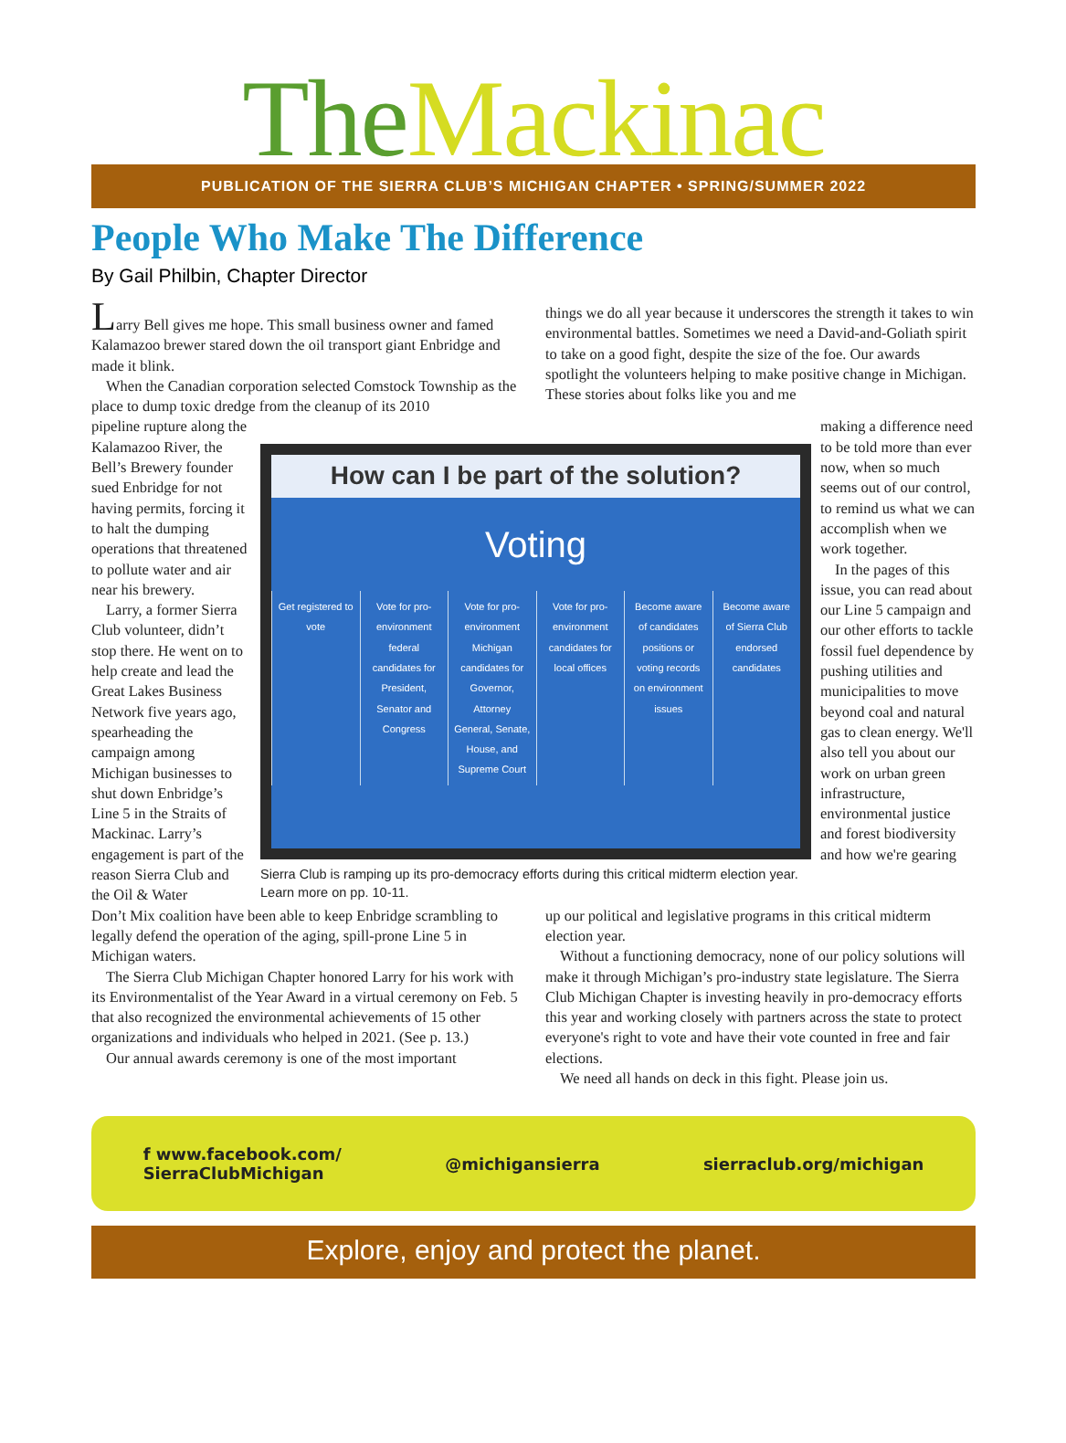The Mackinac
PUBLICATION OF THE SIERRA CLUB’S MICHIGAN CHAPTER • SPRING/SUMMER 2022
People Who Make The Difference
By Gail Philbin, Chapter Director
Larry Bell gives me hope. This small business owner and famed Kalamazoo brewer stared down the oil transport giant Enbridge and made it blink.
When the Canadian corporation selected Comstock Township as the place to dump toxic dredge from the cleanup of its 2010
things we do all year because it underscores the strength it takes to win environmental battles. Sometimes we need a David-and-Goliath spirit to take on a good fight, despite the size of the foe. Our awards spotlight the volunteers helping to make positive change in Michigan. These stories about folks like you and me
pipeline rupture along the Kalamazoo River, the Bell’s Brewery founder sued Enbridge for not having permits, forcing it to halt the dumping operations that threatened to pollute water and air near his brewery.
Larry, a former Sierra Club volunteer, didn’t stop there. He went on to help create and lead the Great Lakes Business Network five years ago, spearheading the campaign among Michigan businesses to shut down Enbridge’s Line 5 in the Straits of Mackinac. Larry’s engagement is part of the reason Sierra Club and the Oil & Water
How can I be part of the solution?
Voting
Get registered to vote Vote for pro-environment federal candidates for President, Senator and Congress
Vote for pro-environment Michigan candidates for Governor, Attorney General, Senate, House, and Supreme Court
Vote for pro-environment candidates for local offices
Become aware of candidates positions or voting records on environment issues
Become aware of Sierra Club endorsed candidates
Sierra Club is ramping up its pro-democracy efforts during this critical midterm election year. Learn more on pp. 10-11.
making a difference need to be told more than ever now, when so much seems out of our control, to remind us what we can accomplish when we work together.
In the pages of this issue, you can read about our Line 5 campaign and our other efforts to tackle fossil fuel dependence by pushing utilities and municipalities to move beyond coal and natural gas to clean energy. We'll also tell you about our work on urban green infrastructure, environmental justice and forest biodiversity and how we're gearing
Don’t Mix coalition have been able to keep Enbridge scrambling to legally defend the operation of the aging, spill-prone Line 5 in Michigan waters.
The Sierra Club Michigan Chapter honored Larry for his work with its Environmentalist of the Year Award in a virtual ceremony on Feb. 5 that also recognized the environmental achievements of 15 other organizations and individuals who helped in 2021. (See p. 13.)
Our annual awards ceremony is one of the most important
up our political and legislative programs in this critical midterm election year.
Without a functioning democracy, none of our policy solutions will make it through Michigan’s pro-industry state legislature. The Sierra Club Michigan Chapter is investing heavily in pro-democracy efforts this year and working closely with partners across the state to protect everyone's right to vote and have their vote counted in free and fair elections.
We need all hands on deck in this fight. Please join us.
f www.facebook.com/
SierraClubMichigan @michigansierra sierraclub.org/michigan
Explore, enjoy and protect the planet.